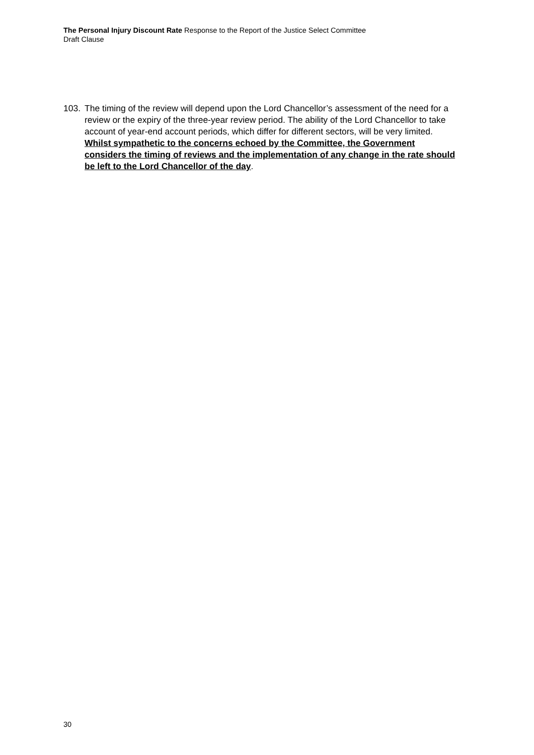The Personal Injury Discount Rate Response to the Report of the Justice Select Committee
Draft Clause
103. The timing of the review will depend upon the Lord Chancellor’s assessment of the need for a review or the expiry of the three-year review period. The ability of the Lord Chancellor to take account of year-end account periods, which differ for different sectors, will be very limited. Whilst sympathetic to the concerns echoed by the Committee, the Government considers the timing of reviews and the implementation of any change in the rate should be left to the Lord Chancellor of the day.
30